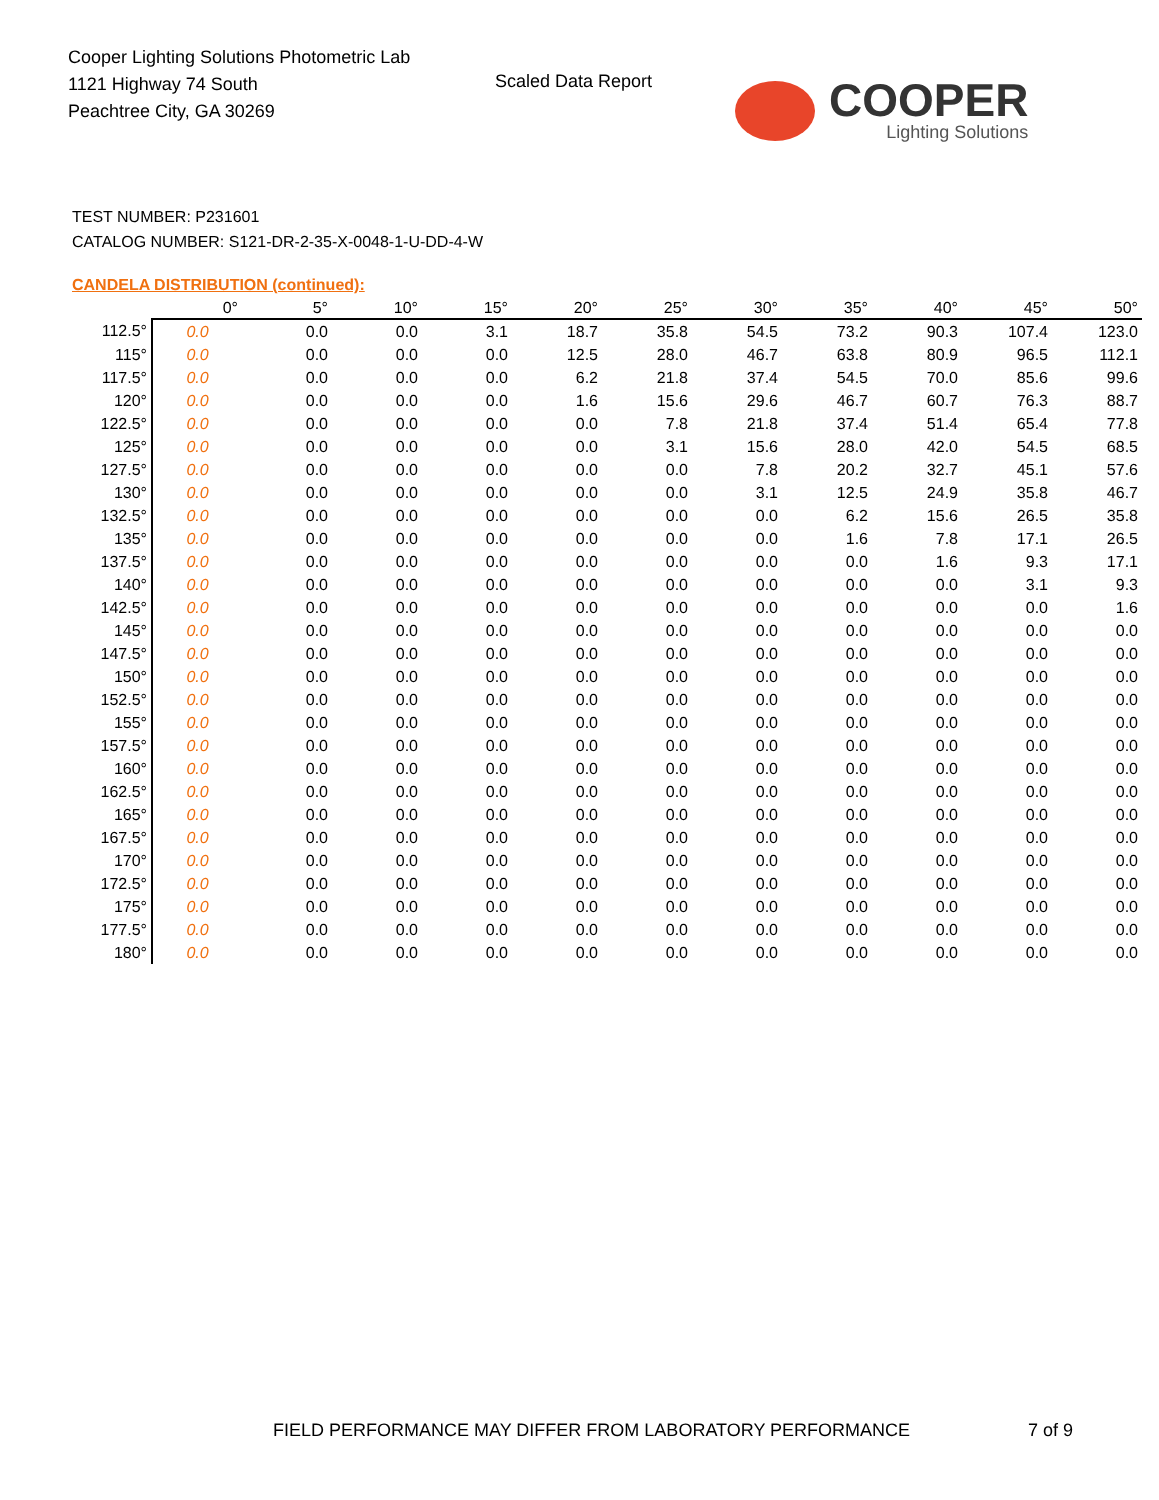Cooper Lighting Solutions Photometric Lab
1121 Highway 74 South
Peachtree City, GA 30269
Scaled Data Report
COOPER
Lighting Solutions
TEST NUMBER: P231601
CATALOG NUMBER: S121-DR-2-35-X-0048-1-U-DD-4-W
CANDELA DISTRIBUTION (continued):
| | 0° | 5° | 10° | 15° | 20° | 25° | 30° | 35° | 40° | 45° | 50° |
| --- | --- | --- | --- | --- | --- | --- | --- | --- | --- | --- | --- |
| 112.5° | 0.0 | 0.0 | 0.0 | 3.1 | 18.7 | 35.8 | 54.5 | 73.2 | 90.3 | 107.4 | 123.0 |
| 115° | 0.0 | 0.0 | 0.0 | 0.0 | 12.5 | 28.0 | 46.7 | 63.8 | 80.9 | 96.5 | 112.1 |
| 117.5° | 0.0 | 0.0 | 0.0 | 0.0 | 6.2 | 21.8 | 37.4 | 54.5 | 70.0 | 85.6 | 99.6 |
| 120° | 0.0 | 0.0 | 0.0 | 0.0 | 1.6 | 15.6 | 29.6 | 46.7 | 60.7 | 76.3 | 88.7 |
| 122.5° | 0.0 | 0.0 | 0.0 | 0.0 | 0.0 | 7.8 | 21.8 | 37.4 | 51.4 | 65.4 | 77.8 |
| 125° | 0.0 | 0.0 | 0.0 | 0.0 | 0.0 | 3.1 | 15.6 | 28.0 | 42.0 | 54.5 | 68.5 |
| 127.5° | 0.0 | 0.0 | 0.0 | 0.0 | 0.0 | 0.0 | 7.8 | 20.2 | 32.7 | 45.1 | 57.6 |
| 130° | 0.0 | 0.0 | 0.0 | 0.0 | 0.0 | 0.0 | 3.1 | 12.5 | 24.9 | 35.8 | 46.7 |
| 132.5° | 0.0 | 0.0 | 0.0 | 0.0 | 0.0 | 0.0 | 0.0 | 6.2 | 15.6 | 26.5 | 35.8 |
| 135° | 0.0 | 0.0 | 0.0 | 0.0 | 0.0 | 0.0 | 0.0 | 1.6 | 7.8 | 17.1 | 26.5 |
| 137.5° | 0.0 | 0.0 | 0.0 | 0.0 | 0.0 | 0.0 | 0.0 | 0.0 | 1.6 | 9.3 | 17.1 |
| 140° | 0.0 | 0.0 | 0.0 | 0.0 | 0.0 | 0.0 | 0.0 | 0.0 | 0.0 | 3.1 | 9.3 |
| 142.5° | 0.0 | 0.0 | 0.0 | 0.0 | 0.0 | 0.0 | 0.0 | 0.0 | 0.0 | 0.0 | 1.6 |
| 145° | 0.0 | 0.0 | 0.0 | 0.0 | 0.0 | 0.0 | 0.0 | 0.0 | 0.0 | 0.0 | 0.0 |
| 147.5° | 0.0 | 0.0 | 0.0 | 0.0 | 0.0 | 0.0 | 0.0 | 0.0 | 0.0 | 0.0 | 0.0 |
| 150° | 0.0 | 0.0 | 0.0 | 0.0 | 0.0 | 0.0 | 0.0 | 0.0 | 0.0 | 0.0 | 0.0 |
| 152.5° | 0.0 | 0.0 | 0.0 | 0.0 | 0.0 | 0.0 | 0.0 | 0.0 | 0.0 | 0.0 | 0.0 |
| 155° | 0.0 | 0.0 | 0.0 | 0.0 | 0.0 | 0.0 | 0.0 | 0.0 | 0.0 | 0.0 | 0.0 |
| 157.5° | 0.0 | 0.0 | 0.0 | 0.0 | 0.0 | 0.0 | 0.0 | 0.0 | 0.0 | 0.0 | 0.0 |
| 160° | 0.0 | 0.0 | 0.0 | 0.0 | 0.0 | 0.0 | 0.0 | 0.0 | 0.0 | 0.0 | 0.0 |
| 162.5° | 0.0 | 0.0 | 0.0 | 0.0 | 0.0 | 0.0 | 0.0 | 0.0 | 0.0 | 0.0 | 0.0 |
| 165° | 0.0 | 0.0 | 0.0 | 0.0 | 0.0 | 0.0 | 0.0 | 0.0 | 0.0 | 0.0 | 0.0 |
| 167.5° | 0.0 | 0.0 | 0.0 | 0.0 | 0.0 | 0.0 | 0.0 | 0.0 | 0.0 | 0.0 | 0.0 |
| 170° | 0.0 | 0.0 | 0.0 | 0.0 | 0.0 | 0.0 | 0.0 | 0.0 | 0.0 | 0.0 | 0.0 |
| 172.5° | 0.0 | 0.0 | 0.0 | 0.0 | 0.0 | 0.0 | 0.0 | 0.0 | 0.0 | 0.0 | 0.0 |
| 175° | 0.0 | 0.0 | 0.0 | 0.0 | 0.0 | 0.0 | 0.0 | 0.0 | 0.0 | 0.0 | 0.0 |
| 177.5° | 0.0 | 0.0 | 0.0 | 0.0 | 0.0 | 0.0 | 0.0 | 0.0 | 0.0 | 0.0 | 0.0 |
| 180° | 0.0 | 0.0 | 0.0 | 0.0 | 0.0 | 0.0 | 0.0 | 0.0 | 0.0 | 0.0 | 0.0 |
FIELD PERFORMANCE MAY DIFFER FROM LABORATORY PERFORMANCE
7 of 9